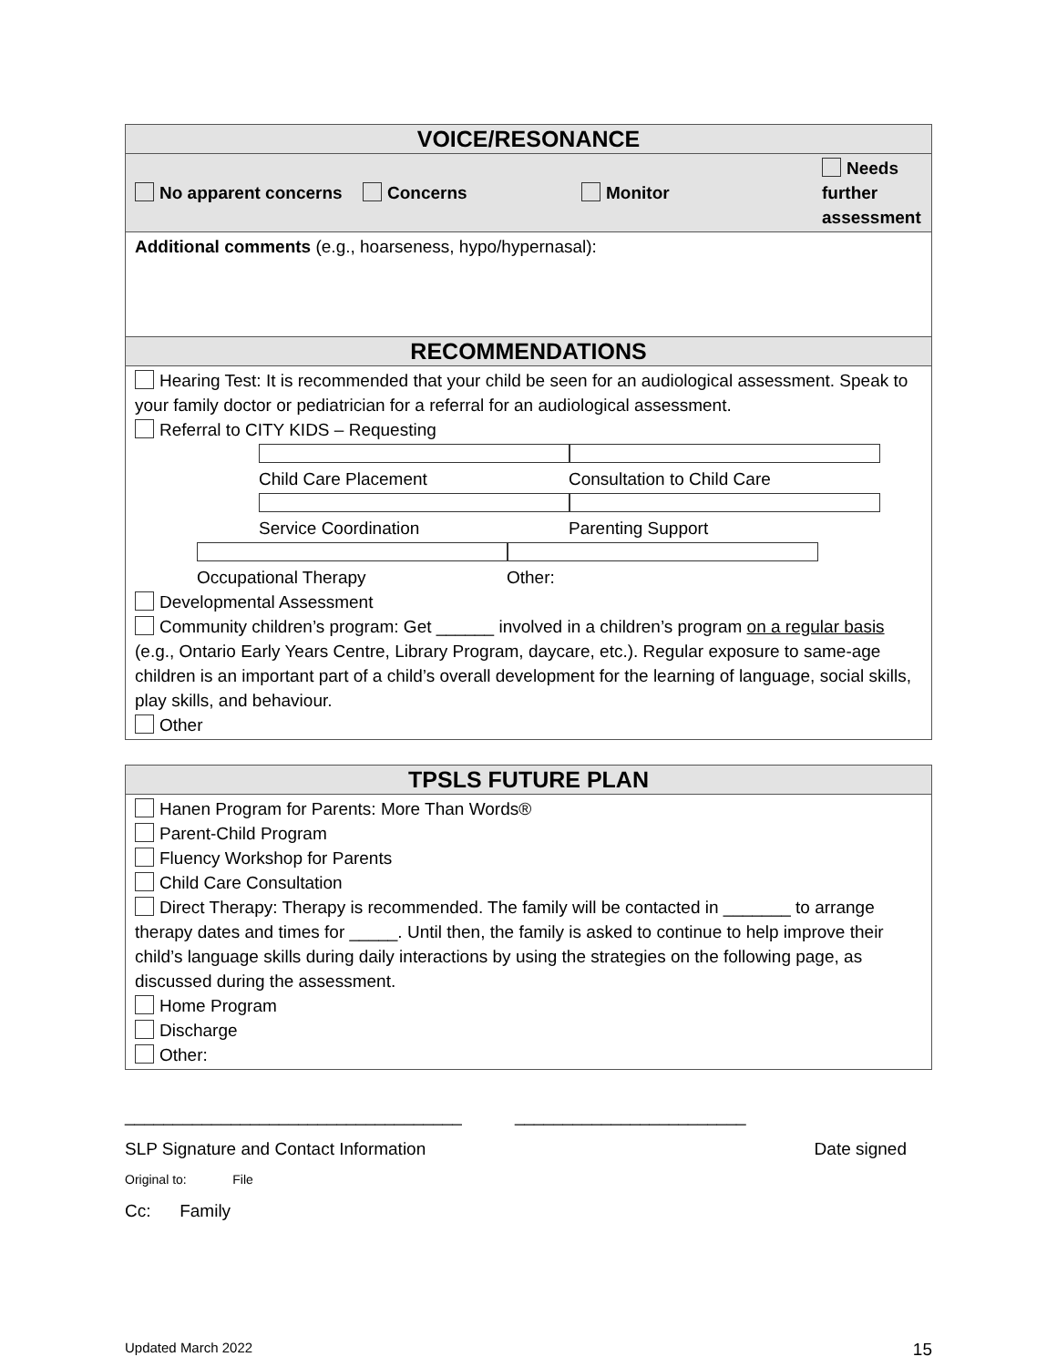| VOICE/RESONANCE | | | |
| --- | --- | --- | --- |
| No apparent concerns | Concerns | Monitor | Needs further assessment |
| Additional comments (e.g., hoarseness, hypo/hypernasal): | | | |
| RECOMMENDATIONS | | | |
| Hearing Test: It is recommended that your child be seen for an audiological assessment. Speak to your family doctor or pediatrician for a referral for an audiological assessment. Referral to CITY KIDS – Requesting Child Care Placement Consultation to Child Care Service Coordination Parenting Support Occupational Therapy Other: Developmental Assessment Community children’s program: Get ______ involved in a children’s program on a regular basis (e.g., Ontario Early Years Centre, Library Program, daycare, etc.). Regular exposure to same-age children is an important part of a child’s overall development for the learning of language, social skills, play skills, and behaviour. Other | | | |
| TPSLS FUTURE PLAN |
| --- |
| Hanen Program for Parents: More Than Words® Parent-Child Program Fluency Workshop for Parents Child Care Consultation Direct Therapy: Therapy is recommended. The family will be contacted in _______ to arrange therapy dates and times for _____. Until then, the family is asked to continue to help improve their child’s language skills during daily interactions by using the strategies on the following page, as discussed during the assessment. Home Program Discharge Other: |
___________________________________ ________________________
SLP Signature and Contact Information Date signed
Original to: File
Cc: Family
Updated March 2022 15